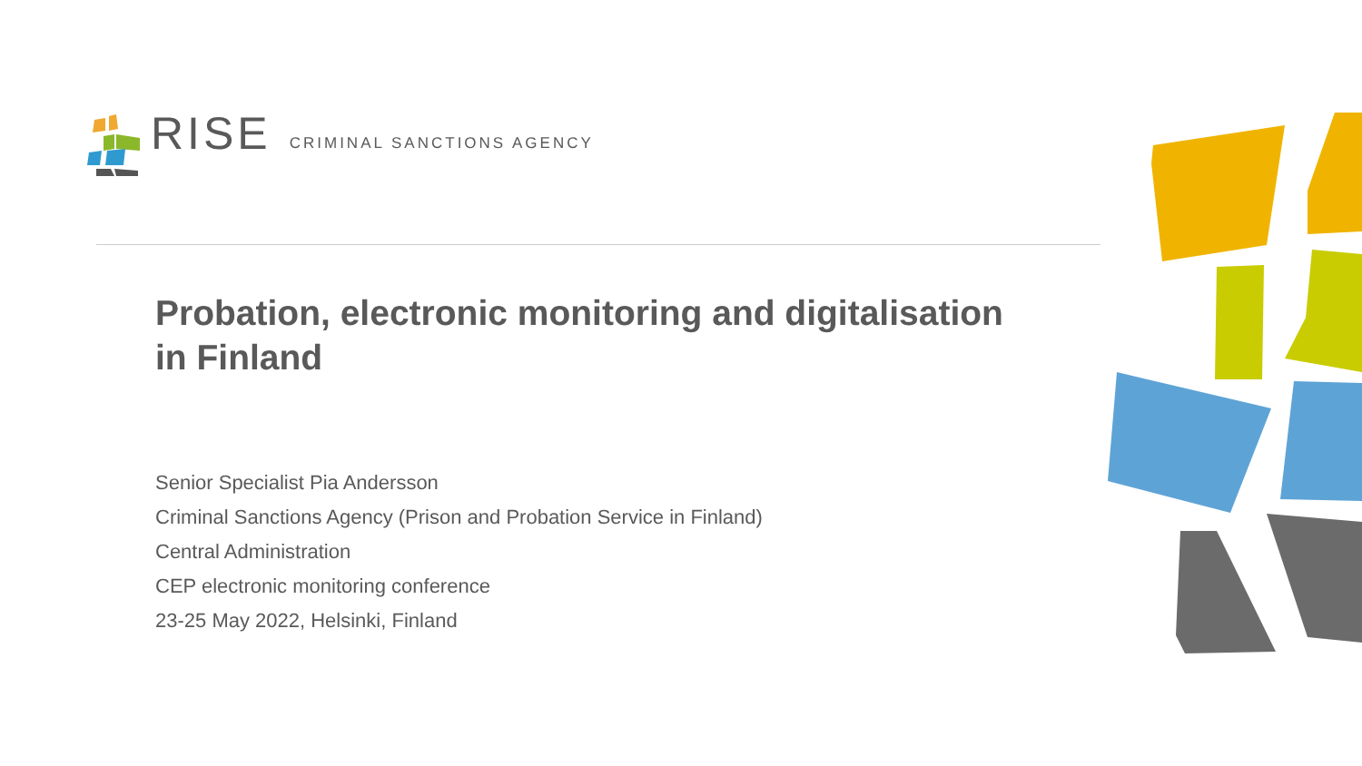RISE CRIMINAL SANCTIONS AGENCY
Probation, electronic monitoring and digitalisation in Finland
Senior Specialist Pia Andersson
Criminal Sanctions Agency (Prison and Probation Service in Finland)
Central Administration
CEP electronic monitoring conference
23-25 May 2022, Helsinki, Finland